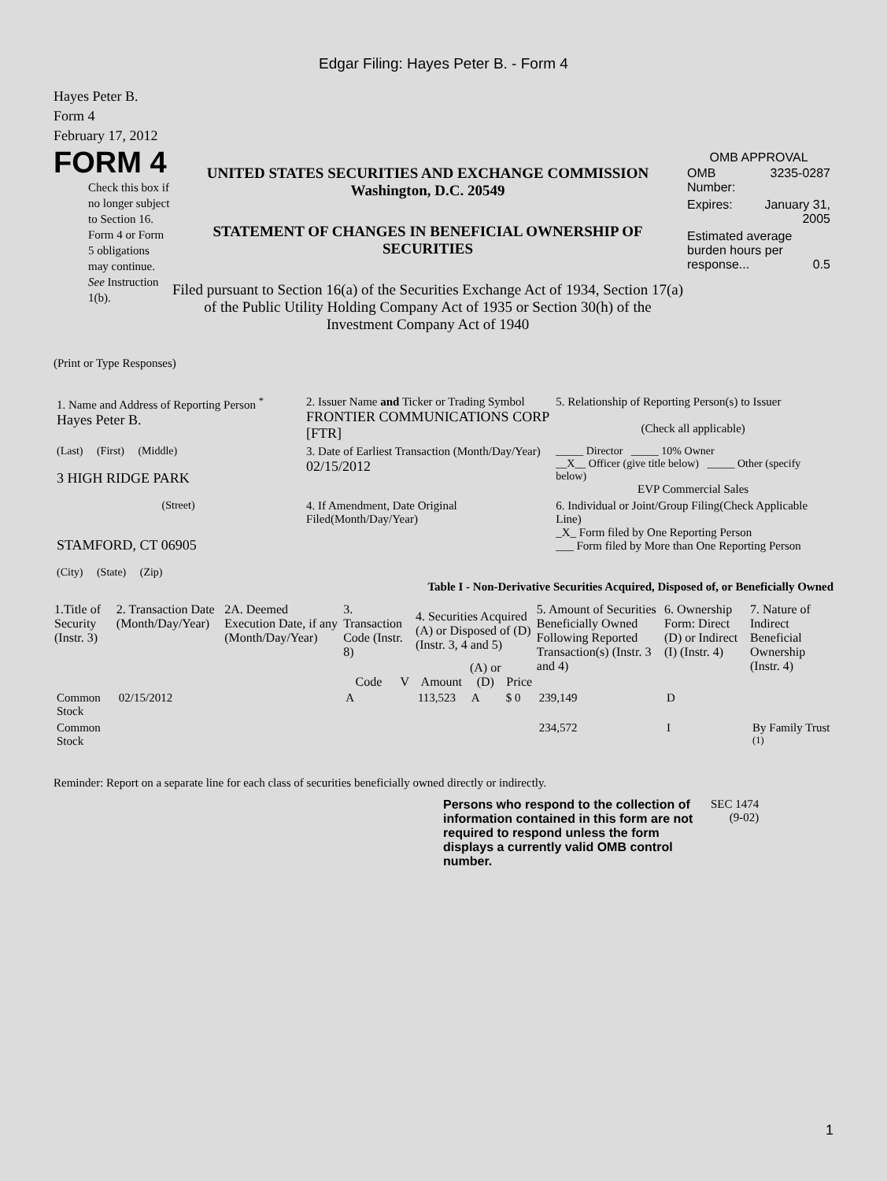Edgar Filing: Hayes Peter B. - Form 4
Hayes Peter B.
Form 4
February 17, 2012
FORM 4
Check this box if no longer subject to Section 16. Form 4 or Form 5 obligations may continue. See Instruction 1(b).
UNITED STATES SECURITIES AND EXCHANGE COMMISSION
Washington, D.C. 20549
STATEMENT OF CHANGES IN BENEFICIAL OWNERSHIP OF SECURITIES
Filed pursuant to Section 16(a) of the Securities Exchange Act of 1934, Section 17(a) of the Public Utility Holding Company Act of 1935 or Section 30(h) of the Investment Company Act of 1940
OMB APPROVAL
| OMB Number: | 3235-0287 |
| Expires: | January 31, 2005 |
| Estimated average burden hours per response... 0.5 | |
(Print or Type Responses)
| 1. Name and Address of Reporting Person <sup>*</sup> Hayes Peter B. | 2. Issuer Name and Ticker or Trading Symbol FRONTIER COMMUNICATIONS CORP [FTR] | 5. Relationship of Reporting Person(s) to Issuer (Check all applicable) |
| (Last) (First) (Middle) 3 HIGH RIDGE PARK | 3. Date of Earliest Transaction (Month/Day/Year) 02/15/2012 | _____ Director _____ 10% Owner __X__ Officer (give title below) _____ Other (specify below) EVP Commercial Sales |
| (Street) STAMFORD, CT 06905 (City) (State) (Zip) | 4. If Amendment, Date Original Filed(Month/Day/Year) | 6. Individual or Joint/Group Filing(Check Applicable Line) _X_ Form filed by One Reporting Person ___ Form filed by More than One Reporting Person |
Table I - Non-Derivative Securities Acquired, Disposed of, or Beneficially Owned
| 1.Title of Security (Instr. 3) | 2. Transaction Date (Month/Day/Year) | 2A. Deemed Execution Date, if any (Month/Day/Year) | 3. Transaction Code (Instr. 8) | | 4. Securities Acquired (A) or Disposed of (D) (Instr. 3, 4 and 5) | | | 5. Amount of Securities Beneficially Owned Following Reported Transaction(s) (Instr. 3 and 4) | 6. Ownership Form: Direct (D) or Indirect (I) (Instr. 4) | 7. Nature of Indirect Beneficial Ownership (Instr. 4) |
| --- | --- | --- | --- | --- | --- | --- | --- | --- | --- | --- |
| | | | Code | V | Amount | (A) or (D) | Price | | | |
| Common Stock | 02/15/2012 | | A | | 113,523 | A | $ 0 | 239,149 | D | |
| Common Stock | | | | | | | | 234,572 | I | By Family Trust <sup>(1)</sup> |
Reminder: Report on a separate line for each class of securities beneficially owned directly or indirectly.
Persons who respond to the collection of information contained in this form are not required to respond unless the form displays a currently valid OMB control number.
SEC 1474
(9-02)
1